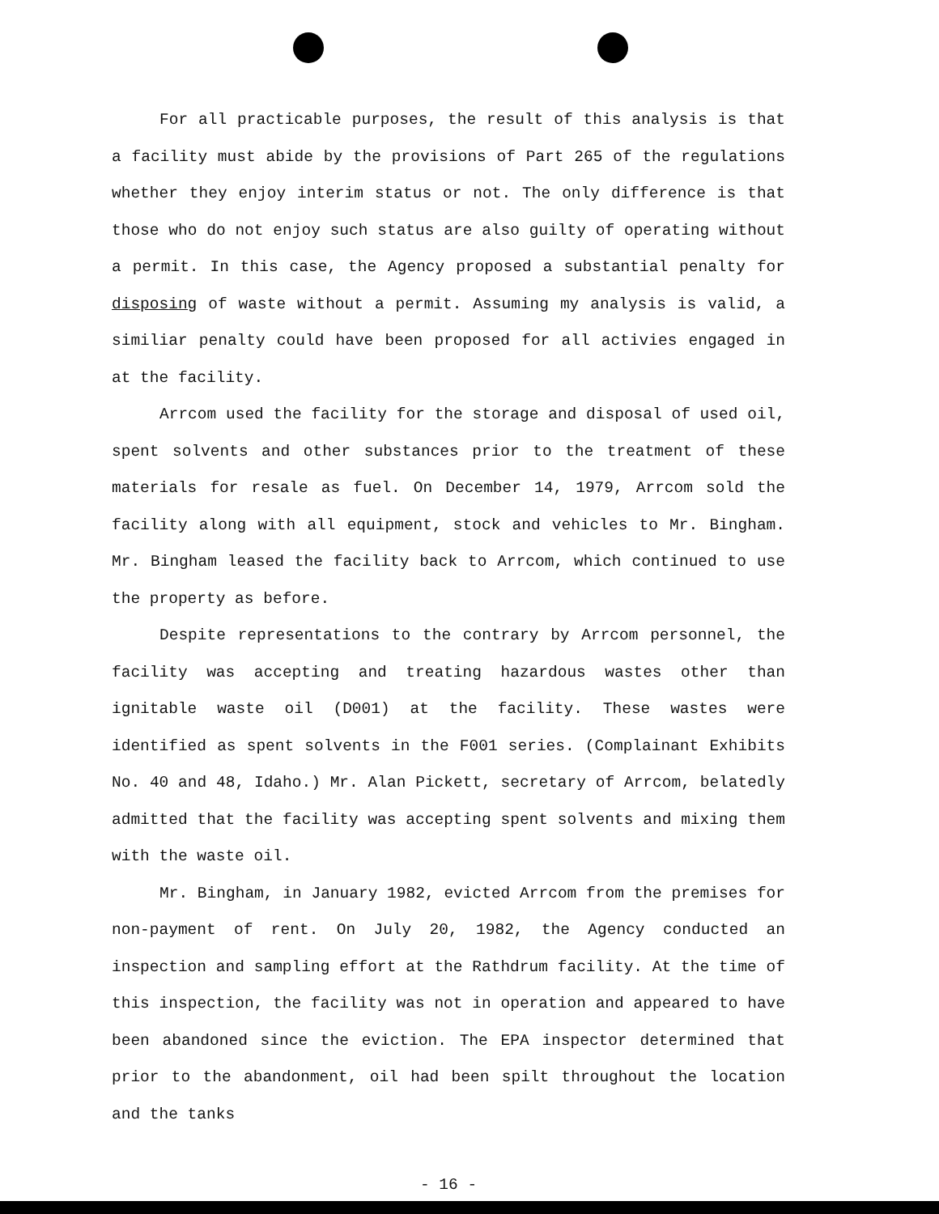For all practicable purposes, the result of this analysis is that a facility must abide by the provisions of Part 265 of the regulations whether they enjoy interim status or not. The only difference is that those who do not enjoy such status are also guilty of operating without a permit. In this case, the Agency proposed a substantial penalty for disposing of waste without a permit. Assuming my analysis is valid, a similiar penalty could have been proposed for all activies engaged in at the facility.
Arrcom used the facility for the storage and disposal of used oil, spent solvents and other substances prior to the treatment of these materials for resale as fuel. On December 14, 1979, Arrcom sold the facility along with all equipment, stock and vehicles to Mr. Bingham. Mr. Bingham leased the facility back to Arrcom, which continued to use the property as before.
Despite representations to the contrary by Arrcom personnel, the facility was accepting and treating hazardous wastes other than ignitable waste oil (D001) at the facility. These wastes were identified as spent solvents in the F001 series. (Complainant Exhibits No. 40 and 48, Idaho.) Mr. Alan Pickett, secretary of Arrcom, belatedly admitted that the facility was accepting spent solvents and mixing them with the waste oil.
Mr. Bingham, in January 1982, evicted Arrcom from the premises for non-payment of rent. On July 20, 1982, the Agency conducted an inspection and sampling effort at the Rathdrum facility. At the time of this inspection, the facility was not in operation and appeared to have been abandoned since the eviction. The EPA inspector determined that prior to the abandonment, oil had been spilt throughout the location and the tanks
- 16 -